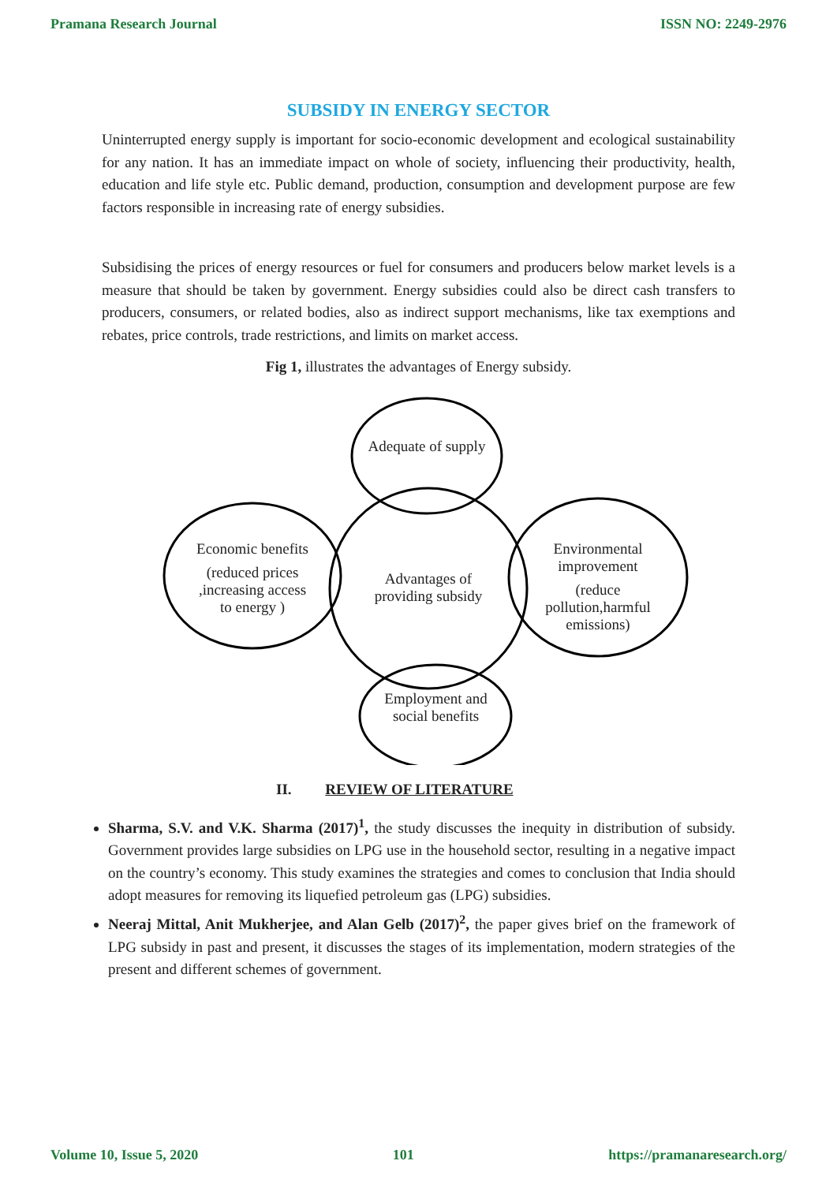Pramana Research Journal ISSN NO: 2249-2976
SUBSIDY IN ENERGY SECTOR
Uninterrupted energy supply is important for socio-economic development and ecological sustainability for any nation. It has an immediate impact on whole of society, influencing their productivity, health, education and life style etc. Public demand, production, consumption and development purpose are few factors responsible in increasing rate of energy subsidies.
Subsidising the prices of energy resources or fuel for consumers and producers below market levels is a measure that should be taken by government. Energy subsidies could also be direct cash transfers to producers, consumers, or related bodies, also as indirect support mechanisms, like tax exemptions and rebates, price controls, trade restrictions, and limits on market access.
Fig 1, illustrates the advantages of Energy subsidy.
Adequate of supply
Economic benefits
(reduced prices ,increasing access to energy )
Advantages of providing subsidy
Environmental improvement
(reduce pollution,harmful emissions)
Employment and social benefits
II. REVIEW OF LITERATURE
Sharma, S.V. and V.K. Sharma (2017)<sup>1</sup>, the study discusses the inequity in distribution of subsidy. Government provides large subsidies on LPG use in the household sector, resulting in a negative impact on the country’s economy. This study examines the strategies and comes to conclusion that India should adopt measures for removing its liquefied petroleum gas (LPG) subsidies.
Neeraj Mittal, Anit Mukherjee, and Alan Gelb (2017)<sup>2</sup>, the paper gives brief on the framework of LPG subsidy in past and present, it discusses the stages of its implementation, modern strategies of the present and different schemes of government.
Volume 10, Issue 5, 2020 101 https://pramanaresearch.org/